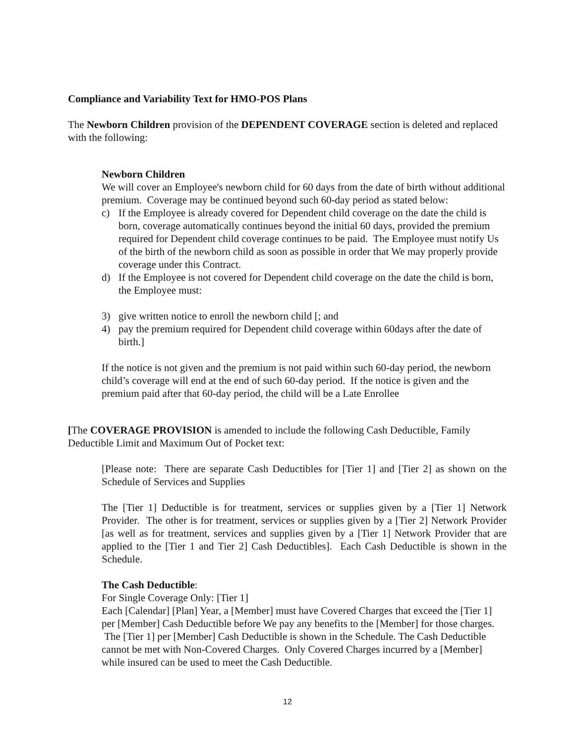Compliance and Variability Text for HMO-POS Plans
The Newborn Children provision of the DEPENDENT COVERAGE section is deleted and replaced with the following:
Newborn Children
We will cover an Employee's newborn child for 60 days from the date of birth without additional premium. Coverage may be continued beyond such 60-day period as stated below:
c) If the Employee is already covered for Dependent child coverage on the date the child is born, coverage automatically continues beyond the initial 60 days, provided the premium required for Dependent child coverage continues to be paid. The Employee must notify Us of the birth of the newborn child as soon as possible in order that We may properly provide coverage under this Contract.
d) If the Employee is not covered for Dependent child coverage on the date the child is born, the Employee must:
3) give written notice to enroll the newborn child [; and
4) pay the premium required for Dependent child coverage within 60days after the date of birth.]
If the notice is not given and the premium is not paid within such 60-day period, the newborn child’s coverage will end at the end of such 60-day period. If the notice is given and the premium paid after that 60-day period, the child will be a Late Enrollee
[The COVERAGE PROVISION is amended to include the following Cash Deductible, Family Deductible Limit and Maximum Out of Pocket text:
[Please note: There are separate Cash Deductibles for [Tier 1] and [Tier 2] as shown on the Schedule of Services and Supplies
The [Tier 1] Deductible is for treatment, services or supplies given by a [Tier 1] Network Provider. The other is for treatment, services or supplies given by a [Tier 2] Network Provider [as well as for treatment, services and supplies given by a [Tier 1] Network Provider that are applied to the [Tier 1 and Tier 2] Cash Deductibles]. Each Cash Deductible is shown in the Schedule.
The Cash Deductible:
For Single Coverage Only: [Tier 1]
Each [Calendar] [Plan] Year, a [Member] must have Covered Charges that exceed the [Tier 1] per [Member] Cash Deductible before We pay any benefits to the [Member] for those charges. The [Tier 1] per [Member] Cash Deductible is shown in the Schedule. The Cash Deductible cannot be met with Non-Covered Charges. Only Covered Charges incurred by a [Member] while insured can be used to meet the Cash Deductible.
12